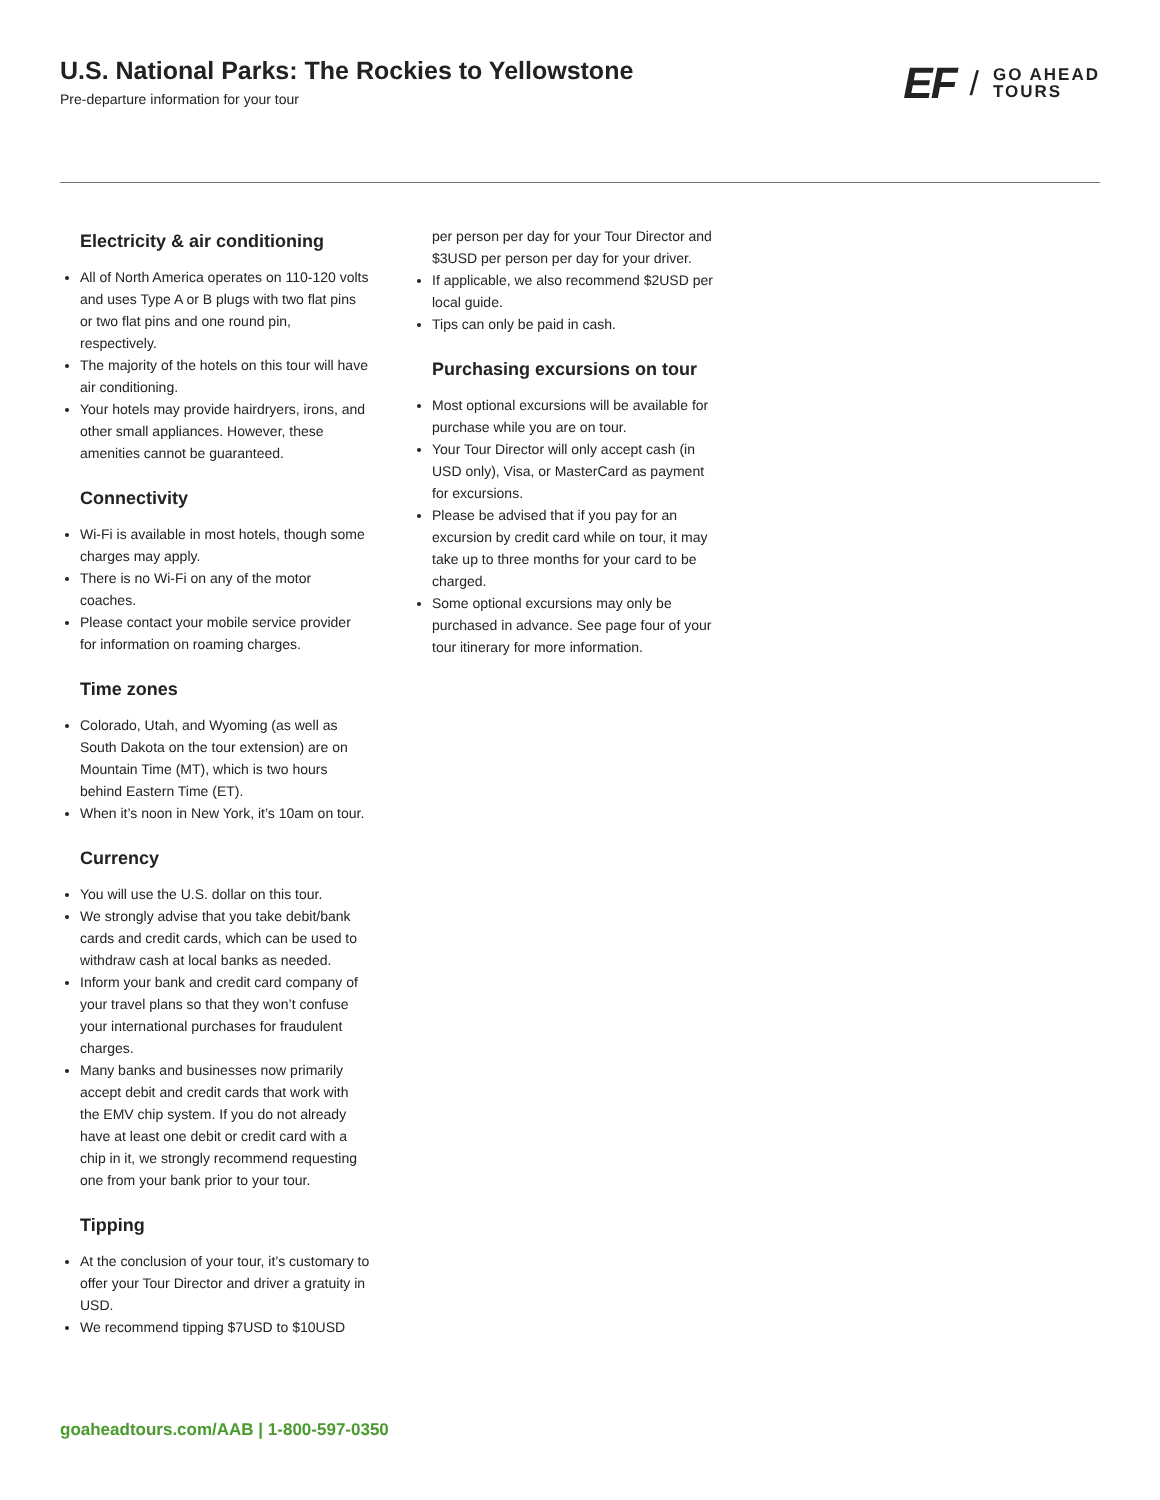U.S. National Parks: The Rockies to Yellowstone
Pre-departure information for your tour
EF / GO AHEAD
TOURS
Electricity & air conditioning
All of North America operates on 110-120 volts and uses Type A or B plugs with two flat pins or two flat pins and one round pin, respectively.
The majority of the hotels on this tour will have air conditioning.
Your hotels may provide hairdryers, irons, and other small appliances. However, these amenities cannot be guaranteed.
Connectivity
Wi-Fi is available in most hotels, though some charges may apply.
There is no Wi-Fi on any of the motor coaches.
Please contact your mobile service provider for information on roaming charges.
Time zones
Colorado, Utah, and Wyoming (as well as South Dakota on the tour extension) are on Mountain Time (MT), which is two hours behind Eastern Time (ET).
When it’s noon in New York, it’s 10am on tour.
Currency
You will use the U.S. dollar on this tour.
We strongly advise that you take debit/bank cards and credit cards, which can be used to withdraw cash at local banks as needed.
Inform your bank and credit card company of your travel plans so that they won’t confuse your international purchases for fraudulent charges.
Many banks and businesses now primarily accept debit and credit cards that work with the EMV chip system. If you do not already have at least one debit or credit card with a chip in it, we strongly recommend requesting one from your bank prior to your tour.
Tipping
At the conclusion of your tour, it’s customary to offer your Tour Director and driver a gratuity in USD.
We recommend tipping $7USD to $10USD
per person per day for your Tour Director and $3USD per person per day for your driver.
If applicable, we also recommend $2USD per local guide.
Tips can only be paid in cash.
Purchasing excursions on tour
Most optional excursions will be available for purchase while you are on tour.
Your Tour Director will only accept cash (in USD only), Visa, or MasterCard as payment for excursions.
Please be advised that if you pay for an excursion by credit card while on tour, it may take up to three months for your card to be charged.
Some optional excursions may only be purchased in advance. See page four of your tour itinerary for more information.
goaheadtours.com/AAB | 1-800-597-0350